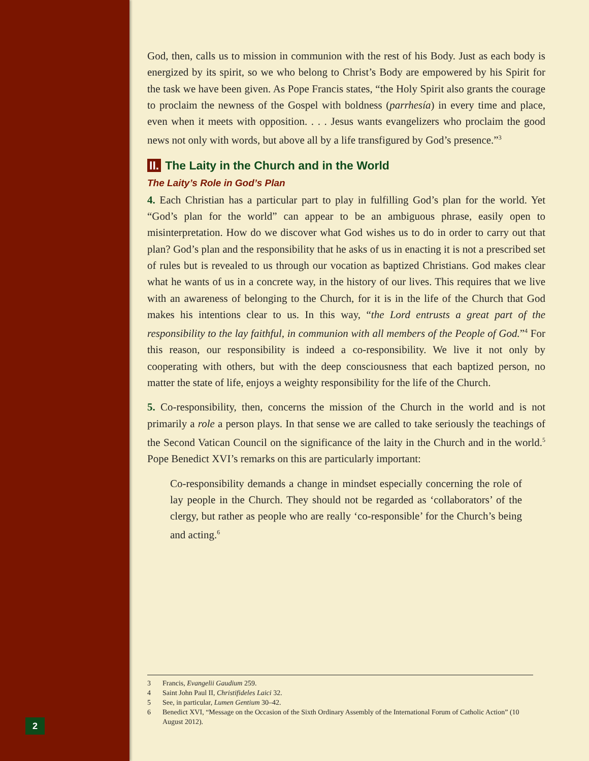2
God, then, calls us to mission in communion with the rest of his Body. Just as each body is energized by its spirit, so we who belong to Christ’s Body are empowered by his Spirit for the task we have been given. As Pope Francis states, “the Holy Spirit also grants the courage to proclaim the newness of the Gospel with boldness (parrhesía) in every time and place, even when it meets with opposition. . . . Jesus wants evangelizers who proclaim the good news not only with words, but above all by a life transfigured by God’s presence.”<sup>3</sup>
II. The Laity in the Church and in the World
The Laity’s Role in God’s Plan
4. Each Christian has a particular part to play in fulfilling God’s plan for the world. Yet “God’s plan for the world” can appear to be an ambiguous phrase, easily open to misinterpretation. How do we discover what God wishes us to do in order to carry out that plan? God’s plan and the responsibility that he asks of us in enacting it is not a prescribed set of rules but is revealed to us through our vocation as baptized Christians. God makes clear what he wants of us in a concrete way, in the history of our lives. This requires that we live with an awareness of belonging to the Church, for it is in the life of the Church that God makes his intentions clear to us. In this way, “the Lord entrusts a great part of the responsibility to the lay faithful, in communion with all members of the People of God.”<sup>4</sup> For this reason, our responsibility is indeed a co-responsibility. We live it not only by cooperating with others, but with the deep consciousness that each baptized person, no matter the state of life, enjoys a weighty responsibility for the life of the Church.
5. Co-responsibility, then, concerns the mission of the Church in the world and is not primarily a role a person plays. In that sense we are called to take seriously the teachings of the Second Vatican Council on the significance of the laity in the Church and in the world.<sup>5</sup> Pope Benedict XVI’s remarks on this are particularly important:
Co-responsibility demands a change in mindset especially concerning the role of lay people in the Church. They should not be regarded as ‘collaborators’ of the clergy, but rather as people who are really ‘co-responsible’ for the Church’s being and acting.<sup>6</sup>
3 Francis, Evangelii Gaudium 259.
4 Saint John Paul II, Christifideles Laici 32.
5 See, in particular, Lumen Gentium 30–42.
6 Benedict XVI, “Message on the Occasion of the Sixth Ordinary Assembly of the International Forum of Catholic Action” (10 August 2012).